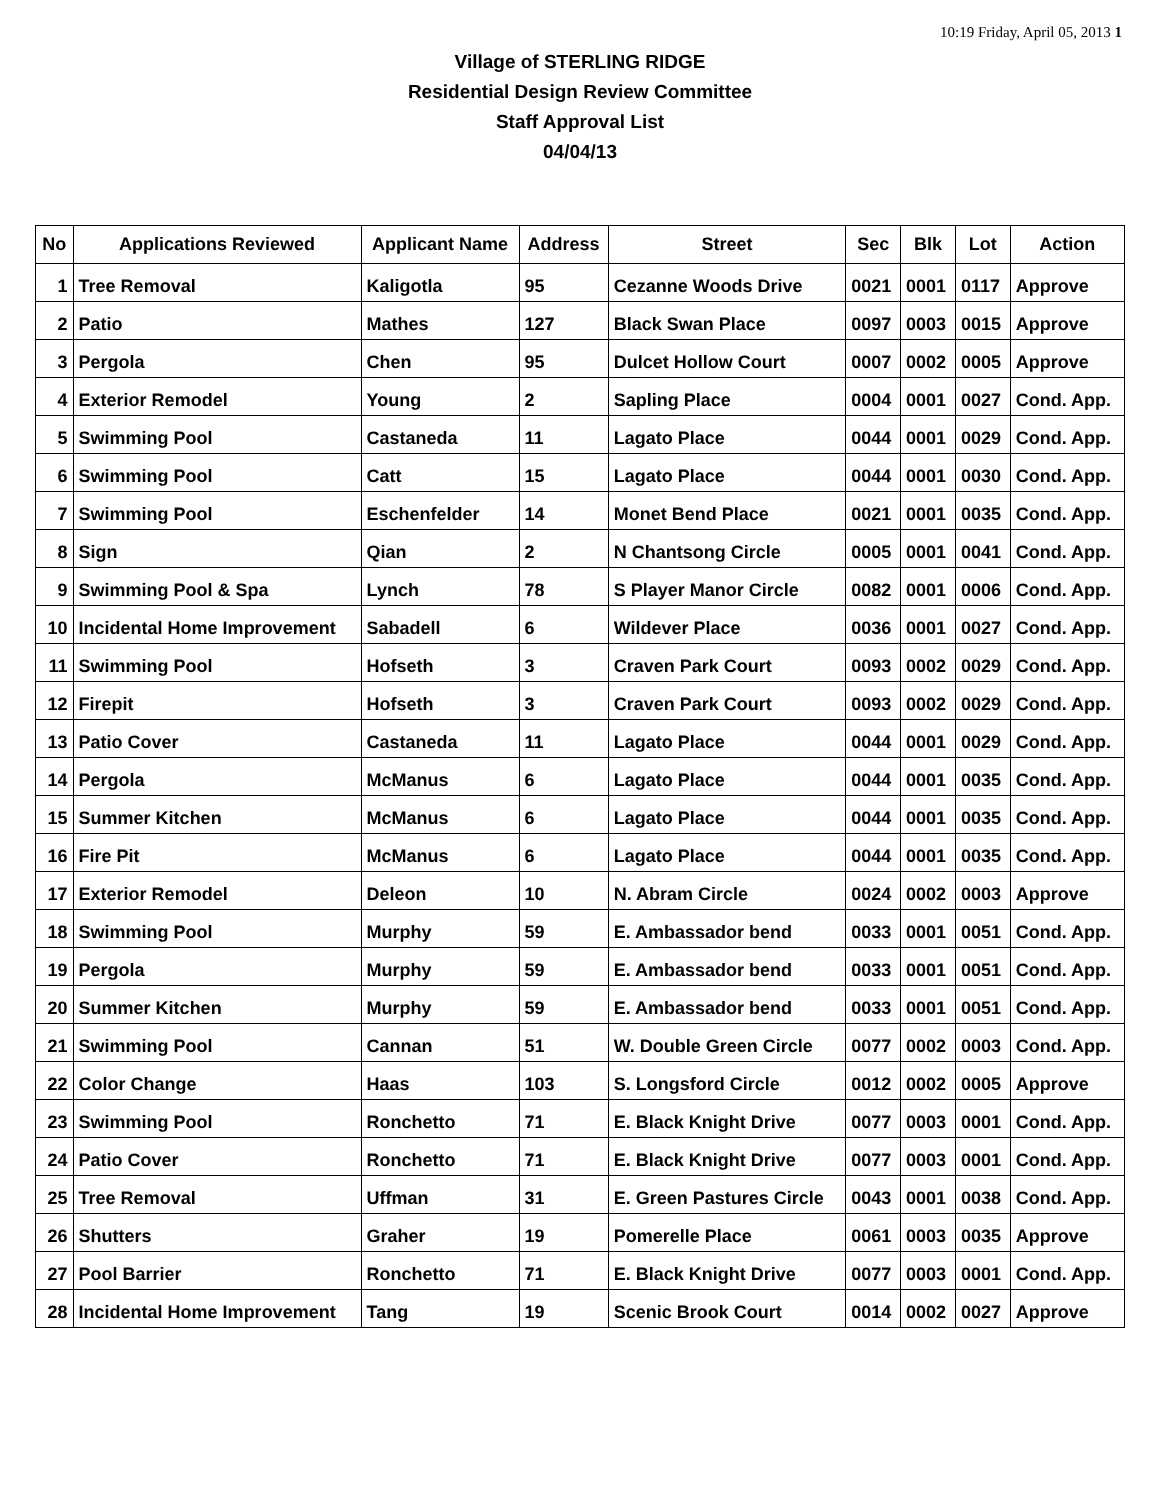10:19 Friday, April 05, 2013 1
Village of STERLING RIDGE
Residential Design Review Committee
Staff Approval List
04/04/13
| No | Applications Reviewed | Applicant Name | Address | Street | Sec | Blk | Lot | Action |
| --- | --- | --- | --- | --- | --- | --- | --- | --- |
| 1 | Tree Removal | Kaligotla | 95 | Cezanne Woods Drive | 0021 | 0001 | 0117 | Approve |
| 2 | Patio | Mathes | 127 | Black Swan Place | 0097 | 0003 | 0015 | Approve |
| 3 | Pergola | Chen | 95 | Dulcet Hollow Court | 0007 | 0002 | 0005 | Approve |
| 4 | Exterior Remodel | Young | 2 | Sapling Place | 0004 | 0001 | 0027 | Cond. App. |
| 5 | Swimming Pool | Castaneda | 11 | Lagato Place | 0044 | 0001 | 0029 | Cond. App. |
| 6 | Swimming Pool | Catt | 15 | Lagato Place | 0044 | 0001 | 0030 | Cond. App. |
| 7 | Swimming Pool | Eschenfelder | 14 | Monet Bend Place | 0021 | 0001 | 0035 | Cond. App. |
| 8 | Sign | Qian | 2 | N Chantsong Circle | 0005 | 0001 | 0041 | Cond. App. |
| 9 | Swimming Pool & Spa | Lynch | 78 | S Player Manor Circle | 0082 | 0001 | 0006 | Cond. App. |
| 10 | Incidental Home Improvement | Sabadell | 6 | Wildever Place | 0036 | 0001 | 0027 | Cond. App. |
| 11 | Swimming Pool | Hofseth | 3 | Craven Park Court | 0093 | 0002 | 0029 | Cond. App. |
| 12 | Firepit | Hofseth | 3 | Craven Park Court | 0093 | 0002 | 0029 | Cond. App. |
| 13 | Patio Cover | Castaneda | 11 | Lagato Place | 0044 | 0001 | 0029 | Cond. App. |
| 14 | Pergola | McManus | 6 | Lagato Place | 0044 | 0001 | 0035 | Cond. App. |
| 15 | Summer Kitchen | McManus | 6 | Lagato Place | 0044 | 0001 | 0035 | Cond. App. |
| 16 | Fire Pit | McManus | 6 | Lagato Place | 0044 | 0001 | 0035 | Cond. App. |
| 17 | Exterior Remodel | Deleon | 10 | N. Abram Circle | 0024 | 0002 | 0003 | Approve |
| 18 | Swimming Pool | Murphy | 59 | E. Ambassador bend | 0033 | 0001 | 0051 | Cond. App. |
| 19 | Pergola | Murphy | 59 | E. Ambassador bend | 0033 | 0001 | 0051 | Cond. App. |
| 20 | Summer Kitchen | Murphy | 59 | E. Ambassador bend | 0033 | 0001 | 0051 | Cond. App. |
| 21 | Swimming Pool | Cannan | 51 | W. Double Green Circle | 0077 | 0002 | 0003 | Cond. App. |
| 22 | Color Change | Haas | 103 | S. Longsford Circle | 0012 | 0002 | 0005 | Approve |
| 23 | Swimming Pool | Ronchetto | 71 | E. Black Knight Drive | 0077 | 0003 | 0001 | Cond. App. |
| 24 | Patio Cover | Ronchetto | 71 | E. Black Knight Drive | 0077 | 0003 | 0001 | Cond. App. |
| 25 | Tree Removal | Uffman | 31 | E. Green Pastures Circle | 0043 | 0001 | 0038 | Cond. App. |
| 26 | Shutters | Graher | 19 | Pomerelle Place | 0061 | 0003 | 0035 | Approve |
| 27 | Pool Barrier | Ronchetto | 71 | E. Black Knight Drive | 0077 | 0003 | 0001 | Cond. App. |
| 28 | Incidental Home Improvement | Tang | 19 | Scenic Brook Court | 0014 | 0002 | 0027 | Approve |